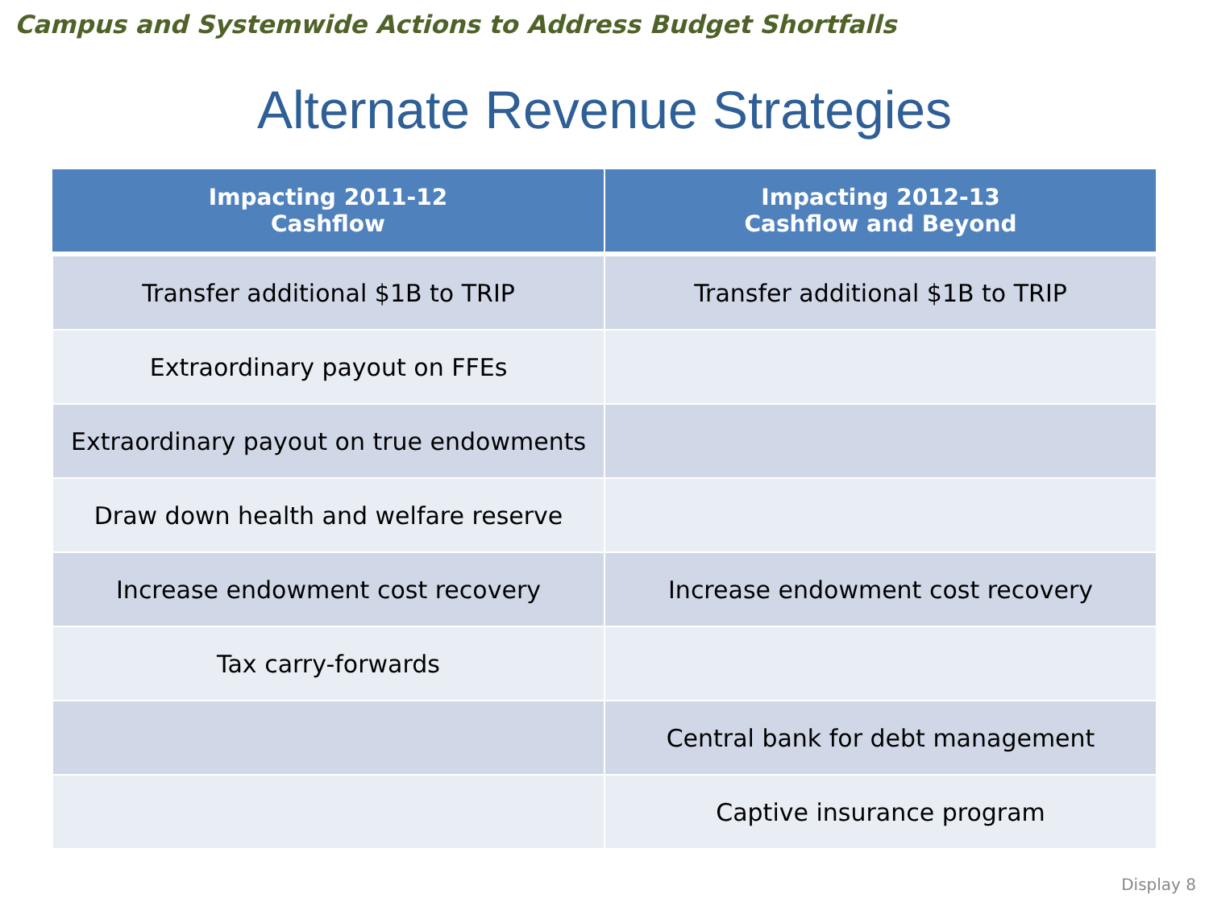Campus and Systemwide Actions to Address Budget Shortfalls
Alternate Revenue Strategies
| Impacting 2011-12 Cashflow | Impacting 2012-13 Cashflow and Beyond |
| --- | --- |
| Transfer additional $1B to TRIP | Transfer additional $1B to TRIP |
| Extraordinary payout on FFEs | |
| Extraordinary payout on true endowments | |
| Draw down health and welfare reserve | |
| Increase endowment cost recovery | Increase endowment cost recovery |
| Tax carry-forwards | |
| | Central bank for debt management |
| | Captive insurance program |
Display 8